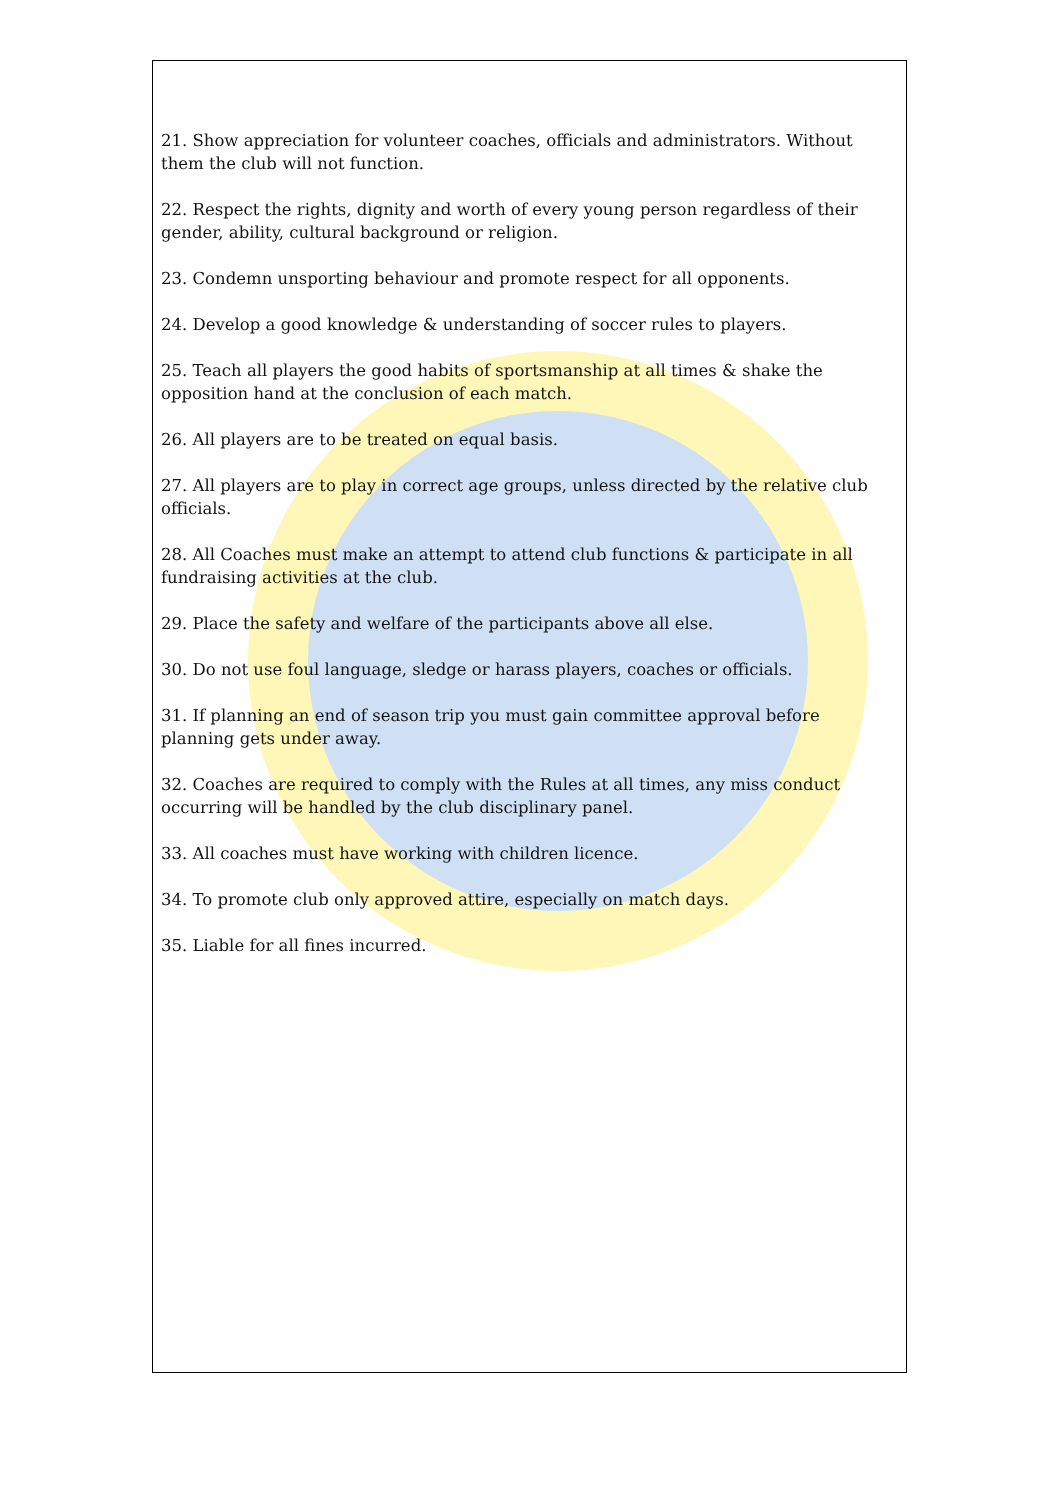21. Show appreciation for volunteer coaches, officials and administrators. Without them the club will not function.
22. Respect the rights, dignity and worth of every young person regardless of their gender, ability, cultural background or religion.
23. Condemn unsporting behaviour and promote respect for all opponents.
24. Develop a good knowledge & understanding of soccer rules to players.
25. Teach all players the good habits of sportsmanship at all times & shake the opposition hand at the conclusion of each match.
26. All players are to be treated on equal basis.
27. All players are to play in correct age groups, unless directed by the relative club officials.
28. All Coaches must make an attempt to attend club functions & participate in all fundraising activities at the club.
29. Place the safety and welfare of the participants above all else.
30. Do not use foul language, sledge or harass players, coaches or officials.
31. If planning an end of season trip you must gain committee approval before planning gets under away.
32. Coaches are required to comply with the Rules at all times, any miss conduct occurring will be handled by the club disciplinary panel.
33. All coaches must have working with children licence.
34. To promote club only approved attire, especially on match days.
35. Liable for all fines incurred.